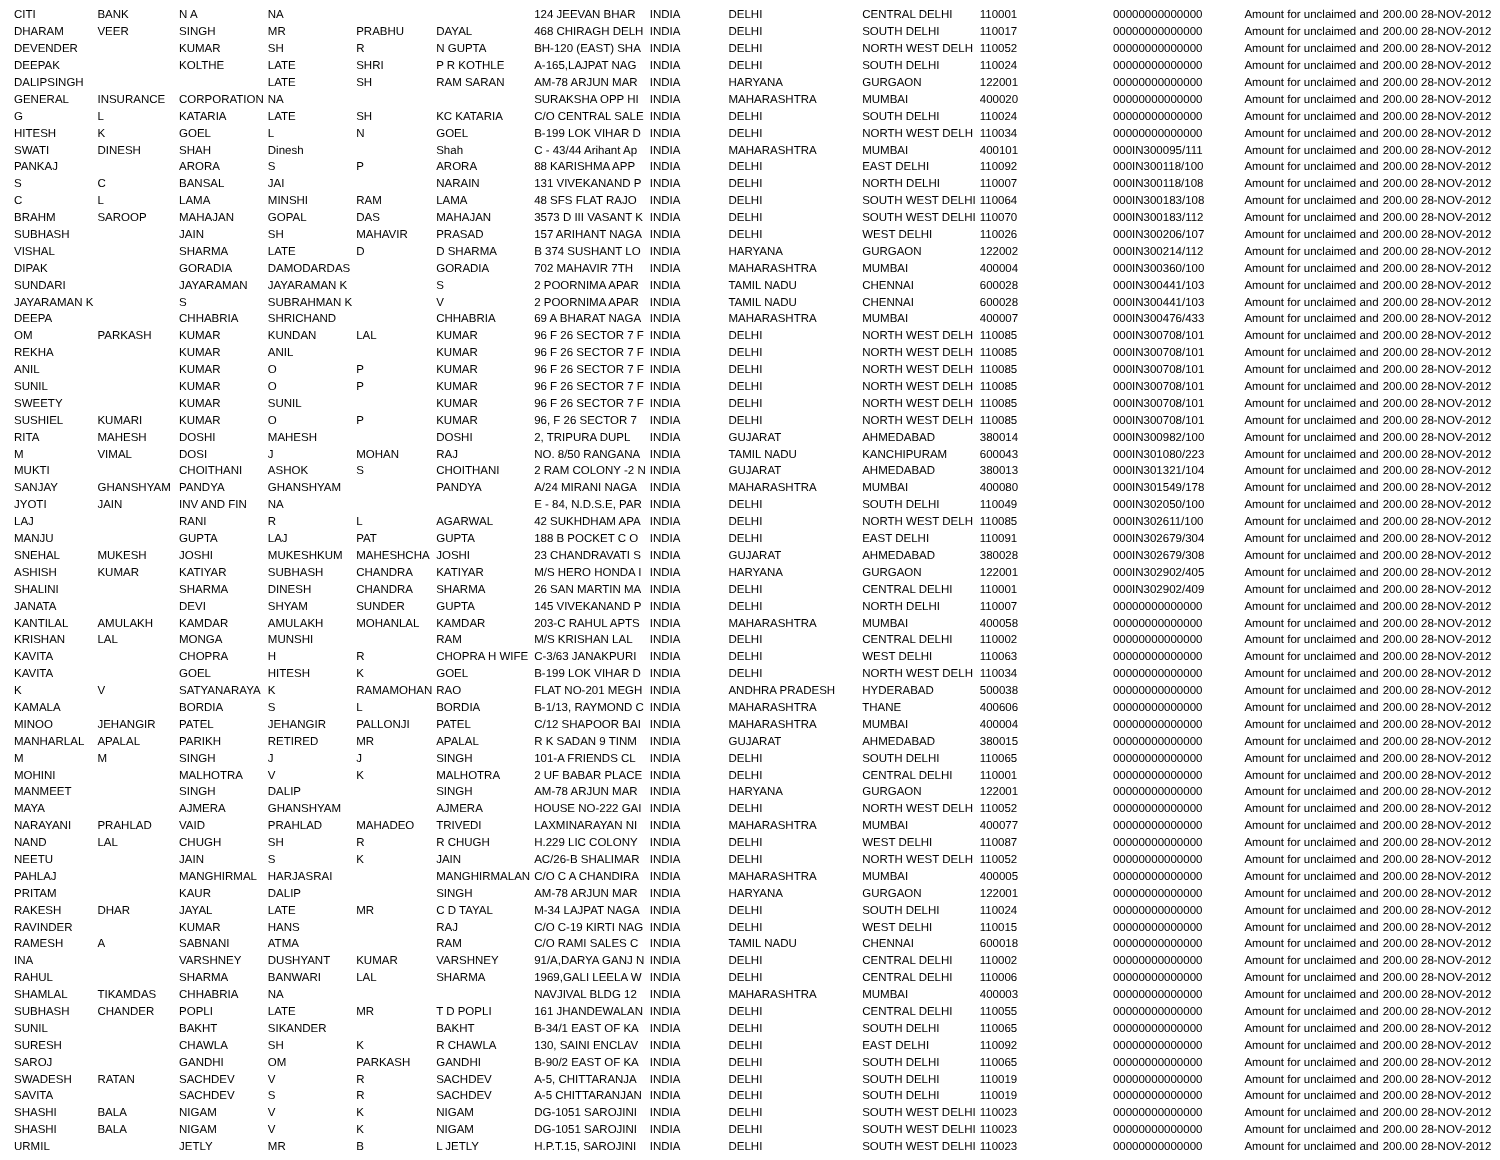| CITI | BANK | N A | NA | | | 124 JEEVAN BHAR | INDIA | DELHI | CENTRAL DELHI | 110001 | 00000000000000 | Amount for unclaimed and | 200.00 28-NOV-2012 |
| DHARAM | VEER | SINGH | MR | PRABHU | DAYAL | 468 CHIRAGH DELH | INDIA | DELHI | SOUTH DELHI | 110017 | 00000000000000 | Amount for unclaimed and | 200.00 28-NOV-2012 |
| DEVENDER | | KUMAR | SH | R | N GUPTA | BH-120 (EAST) SHA | INDIA | DELHI | NORTH WEST DELH | 110052 | 00000000000000 | Amount for unclaimed and | 200.00 28-NOV-2012 |
| DEEPAK | | KOLTHE | LATE | SHRI | P R KOTHLE | A-165,LAJPAT NAG | INDIA | DELHI | SOUTH DELHI | 110024 | 00000000000000 | Amount for unclaimed and | 200.00 28-NOV-2012 |
| DALIPSINGH | | | LATE | SH | RAM SARAN | AM-78 ARJUN MAR | INDIA | HARYANA | GURGAON | 122001 | 00000000000000 | Amount for unclaimed and | 200.00 28-NOV-2012 |
| GENERAL | INSURANCE | CORPORATION | NA | | | SURAKSHA OPP HI | INDIA | MAHARASHTRA | MUMBAI | 400020 | 00000000000000 | Amount for unclaimed and | 200.00 28-NOV-2012 |
| G | L | KATARIA | LATE | SH | KC KATARIA | C/O CENTRAL SALE | INDIA | DELHI | SOUTH DELHI | 110024 | 00000000000000 | Amount for unclaimed and | 200.00 28-NOV-2012 |
| HITESH | K | GOEL | L | N | GOEL | B-199 LOK VIHAR D | INDIA | DELHI | NORTH WEST DELH | 110034 | 00000000000000 | Amount for unclaimed and | 200.00 28-NOV-2012 |
| SWATI | DINESH | SHAH | Dinesh | | Shah | C - 43/44 Arihant Ap | INDIA | MAHARASHTRA | MUMBAI | 400101 | 000IN300095/111 | Amount for unclaimed and | 200.00 28-NOV-2012 |
| PANKAJ | | ARORA | S | P | ARORA | 88 KARISHMA APP | INDIA | DELHI | EAST DELHI | 110092 | 000IN300118/100 | Amount for unclaimed and | 200.00 28-NOV-2012 |
| S | C | BANSAL | JAI | | NARAIN | 131 VIVEKANAND P | INDIA | DELHI | NORTH DELHI | 110007 | 000IN300118/108 | Amount for unclaimed and | 200.00 28-NOV-2012 |
| C | L | LAMA | MINSHI | RAM | LAMA | 48 SFS FLAT RAJO | INDIA | DELHI | SOUTH WEST DELHI | 110064 | 000IN300183/108 | Amount for unclaimed and | 200.00 28-NOV-2012 |
| BRAHM | SAROOP | MAHAJAN | GOPAL | DAS | MAHAJAN | 3573 D III VASANT K | INDIA | DELHI | SOUTH WEST DELHI | 110070 | 000IN300183/112 | Amount for unclaimed and | 200.00 28-NOV-2012 |
| SUBHASH | | JAIN | SH | MAHAVIR | PRASAD | 157 ARIHANT NAGA | INDIA | DELHI | WEST DELHI | 110026 | 000IN300206/107 | Amount for unclaimed and | 200.00 28-NOV-2012 |
| VISHAL | | SHARMA | LATE | D | D SHARMA | B 374 SUSHANT LO | INDIA | HARYANA | GURGAON | 122002 | 000IN300214/112 | Amount for unclaimed and | 200.00 28-NOV-2012 |
| DIPAK | | GORADIA | DAMODARDAS | | GORADIA | 702 MAHAVIR 7TH | INDIA | MAHARASHTRA | MUMBAI | 400004 | 000IN300360/100 | Amount for unclaimed and | 200.00 28-NOV-2012 |
| SUNDARI | | JAYARAMAN | JAYARAMAN K | | S | 2 POORNIMA APAR | INDIA | TAMIL NADU | CHENNAI | 600028 | 000IN300441/103 | Amount for unclaimed and | 200.00 28-NOV-2012 |
| JAYARAMAN K | | S | SUBRAHMAN K | | V | 2 POORNIMA APAR | INDIA | TAMIL NADU | CHENNAI | 600028 | 000IN300441/103 | Amount for unclaimed and | 200.00 28-NOV-2012 |
| DEEPA | | CHHABRIA | SHRICHAND | | CHHABRIA | 69 A BHARAT NAGA | INDIA | MAHARASHTRA | MUMBAI | 400007 | 000IN300476/433 | Amount for unclaimed and | 200.00 28-NOV-2012 |
| OM | PARKASH | KUMAR | KUNDAN | LAL | KUMAR | 96 F 26 SECTOR 7 F | INDIA | DELHI | NORTH WEST DELH | 110085 | 000IN300708/101 | Amount for unclaimed and | 200.00 28-NOV-2012 |
| REKHA | | KUMAR | ANIL | | KUMAR | 96 F 26 SECTOR 7 F | INDIA | DELHI | NORTH WEST DELH | 110085 | 000IN300708/101 | Amount for unclaimed and | 200.00 28-NOV-2012 |
| ANIL | | KUMAR | O | P | KUMAR | 96 F 26 SECTOR 7 F | INDIA | DELHI | NORTH WEST DELH | 110085 | 000IN300708/101 | Amount for unclaimed and | 200.00 28-NOV-2012 |
| SUNIL | | KUMAR | O | P | KUMAR | 96 F 26 SECTOR 7 F | INDIA | DELHI | NORTH WEST DELH | 110085 | 000IN300708/101 | Amount for unclaimed and | 200.00 28-NOV-2012 |
| SWEETY | | KUMAR | SUNIL | | KUMAR | 96 F 26 SECTOR 7 F | INDIA | DELHI | NORTH WEST DELH | 110085 | 000IN300708/101 | Amount for unclaimed and | 200.00 28-NOV-2012 |
| SUSHIEL | KUMARI | KUMAR | O | P | KUMAR | 96, F 26 SECTOR 7 | INDIA | DELHI | NORTH WEST DELH | 110085 | 000IN300708/101 | Amount for unclaimed and | 200.00 28-NOV-2012 |
| RITA | MAHESH | DOSHI | MAHESH | | DOSHI | 2, TRIPURA DUPL | INDIA | GUJARAT | AHMEDABAD | 380014 | 000IN300982/100 | Amount for unclaimed and | 200.00 28-NOV-2012 |
| M | VIMAL | DOSI | J | MOHAN | RAJ | NO. 8/50 RANGANA | INDIA | TAMIL NADU | KANCHIPURAM | 600043 | 000IN301080/223 | Amount for unclaimed and | 200.00 28-NOV-2012 |
| MUKTI | | CHOITHANI | ASHOK | S | CHOITHANI | 2 RAM COLONY -2 N | INDIA | GUJARAT | AHMEDABAD | 380013 | 000IN301321/104 | Amount for unclaimed and | 200.00 28-NOV-2012 |
| SANJAY | GHANSHYAM | PANDYA | GHANSHYAM | | PANDYA | A/24 MIRANI NAGA | INDIA | MAHARASHTRA | MUMBAI | 400080 | 000IN301549/178 | Amount for unclaimed and | 200.00 28-NOV-2012 |
| JYOTI | JAIN | INV AND FIN | NA | | | E - 84, N.D.S.E, PAR | INDIA | DELHI | SOUTH DELHI | 110049 | 000IN302050/100 | Amount for unclaimed and | 200.00 28-NOV-2012 |
| LAJ | | RANI | R | L | AGARWAL | 42 SUKHDHAM APA | INDIA | DELHI | NORTH WEST DELH | 110085 | 000IN302611/100 | Amount for unclaimed and | 200.00 28-NOV-2012 |
| MANJU | | GUPTA | LAJ | PAT | GUPTA | 188 B POCKET C O | INDIA | DELHI | EAST DELHI | 110091 | 000IN302679/304 | Amount for unclaimed and | 200.00 28-NOV-2012 |
| SNEHAL | MUKESH | JOSHI | MUKESHKUM | MAHESHCHA | JOSHI | 23 CHANDRAVATI S | INDIA | GUJARAT | AHMEDABAD | 380028 | 000IN302679/308 | Amount for unclaimed and | 200.00 28-NOV-2012 |
| ASHISH | KUMAR | KATIYAR | SUBHASH | CHANDRA | KATIYAR | M/S HERO HONDA I | INDIA | HARYANA | GURGAON | 122001 | 000IN302902/405 | Amount for unclaimed and | 200.00 28-NOV-2012 |
| SHALINI | | SHARMA | DINESH | CHANDRA | SHARMA | 26 SAN MARTIN MA | INDIA | DELHI | CENTRAL DELHI | 110001 | 000IN302902/409 | Amount for unclaimed and | 200.00 28-NOV-2012 |
| JANATA | | DEVI | SHYAM | SUNDER | GUPTA | 145 VIVEKANAND P | INDIA | DELHI | NORTH DELHI | 110007 | 00000000000000 | Amount for unclaimed and | 200.00 28-NOV-2012 |
| KANTILAL | AMULAKH | KAMDAR | AMULAKH | MOHANLAL | KAMDAR | 203-C RAHUL APTS | INDIA | MAHARASHTRA | MUMBAI | 400058 | 00000000000000 | Amount for unclaimed and | 200.00 28-NOV-2012 |
| KRISHAN | LAL | MONGA | MUNSHI | | RAM | M/S KRISHAN LAL | INDIA | DELHI | CENTRAL DELHI | 110002 | 00000000000000 | Amount for unclaimed and | 200.00 28-NOV-2012 |
| KAVITA | | CHOPRA | H | R | CHOPRA H WIFE | C-3/63 JANAKPURI | INDIA | DELHI | WEST DELHI | 110063 | 00000000000000 | Amount for unclaimed and | 200.00 28-NOV-2012 |
| KAVITA | | GOEL | HITESH | K | GOEL | B-199 LOK VIHAR D | INDIA | DELHI | NORTH WEST DELH | 110034 | 00000000000000 | Amount for unclaimed and | 200.00 28-NOV-2012 |
| K | V | SATYANARAYA | K | RAMAMOHAN | RAO | FLAT NO-201 MEGH | INDIA | ANDHRA PRADESH | HYDERABAD | 500038 | 00000000000000 | Amount for unclaimed and | 200.00 28-NOV-2012 |
| KAMALA | | BORDIA | S | L | BORDIA | B-1/13, RAYMOND C | INDIA | MAHARASHTRA | THANE | 400606 | 00000000000000 | Amount for unclaimed and | 200.00 28-NOV-2012 |
| MINOO | JEHANGIR | PATEL | JEHANGIR | PALLONJI | PATEL | C/12 SHAPOOR BAI | INDIA | MAHARASHTRA | MUMBAI | 400004 | 00000000000000 | Amount for unclaimed and | 200.00 28-NOV-2012 |
| MANHARLAL | APALAL | PARIKH | RETIRED | MR | APALAL | R K SADAN 9 TINM | INDIA | GUJARAT | AHMEDABAD | 380015 | 00000000000000 | Amount for unclaimed and | 200.00 28-NOV-2012 |
| M | M | SINGH | J | J | SINGH | 101-A FRIENDS CL | INDIA | DELHI | SOUTH DELHI | 110065 | 00000000000000 | Amount for unclaimed and | 200.00 28-NOV-2012 |
| MOHINI | | MALHOTRA | V | K | MALHOTRA | 2 UF BABAR PLACE | INDIA | DELHI | CENTRAL DELHI | 110001 | 00000000000000 | Amount for unclaimed and | 200.00 28-NOV-2012 |
| MANMEET | | SINGH | DALIP | | SINGH | AM-78 ARJUN MAR | INDIA | HARYANA | GURGAON | 122001 | 00000000000000 | Amount for unclaimed and | 200.00 28-NOV-2012 |
| MAYA | | AJMERA | GHANSHYAM | | AJMERA | HOUSE NO-222 GAI | INDIA | DELHI | NORTH WEST DELH | 110052 | 00000000000000 | Amount for unclaimed and | 200.00 28-NOV-2012 |
| NARAYANI | PRAHLAD | VAID | PRAHLAD | MAHADEO | TRIVEDI | LAXMINARAYAN NI | INDIA | MAHARASHTRA | MUMBAI | 400077 | 00000000000000 | Amount for unclaimed and | 200.00 28-NOV-2012 |
| NAND | LAL | CHUGH | SH | R | R CHUGH | H.229 LIC COLONY | INDIA | DELHI | WEST DELHI | 110087 | 00000000000000 | Amount for unclaimed and | 200.00 28-NOV-2012 |
| NEETU | | JAIN | S | K | JAIN | AC/26-B SHALIMAR | INDIA | DELHI | NORTH WEST DELH | 110052 | 00000000000000 | Amount for unclaimed and | 200.00 28-NOV-2012 |
| PAHLAJ | | MANGHIRMAL | HARJASRAI | | MANGHIRMALAN | C/O C A CHANDIRA | INDIA | MAHARASHTRA | MUMBAI | 400005 | 00000000000000 | Amount for unclaimed and | 200.00 28-NOV-2012 |
| PRITAM | | KAUR | DALIP | | SINGH | AM-78 ARJUN MAR | INDIA | HARYANA | GURGAON | 122001 | 00000000000000 | Amount for unclaimed and | 200.00 28-NOV-2012 |
| RAKESH | DHAR | JAYAL | LATE | MR | C D TAYAL | M-34 LAJPAT NAGA | INDIA | DELHI | SOUTH DELHI | 110024 | 00000000000000 | Amount for unclaimed and | 200.00 28-NOV-2012 |
| RAVINDER | | KUMAR | HANS | | RAJ | C/O C-19 KIRTI NAG | INDIA | DELHI | WEST DELHI | 110015 | 00000000000000 | Amount for unclaimed and | 200.00 28-NOV-2012 |
| RAMESH | A | SABNANI | ATMA | | RAM | C/O RAMI SALES C | INDIA | TAMIL NADU | CHENNAI | 600018 | 00000000000000 | Amount for unclaimed and | 200.00 28-NOV-2012 |
| INA | | VARSHNEY | DUSHYANT | KUMAR | VARSHNEY | 91/A,DARYA GANJ N | INDIA | DELHI | CENTRAL DELHI | 110002 | 00000000000000 | Amount for unclaimed and | 200.00 28-NOV-2012 |
| RAHUL | | SHARMA | BANWARI | LAL | SHARMA | 1969,GALI LEELA W | INDIA | DELHI | CENTRAL DELHI | 110006 | 00000000000000 | Amount for unclaimed and | 200.00 28-NOV-2012 |
| SHAMLAL | TIKAMDAS | CHHABRIA | NA | | | NAVJIVAL BLDG 12 | INDIA | MAHARASHTRA | MUMBAI | 400003 | 00000000000000 | Amount for unclaimed and | 200.00 28-NOV-2012 |
| SUBHASH | CHANDER | POPLI | LATE | MR | T D POPLI | 161 JHANDEWALAN | INDIA | DELHI | CENTRAL DELHI | 110055 | 00000000000000 | Amount for unclaimed and | 200.00 28-NOV-2012 |
| SUNIL | | BAKHT | SIKANDER | | BAKHT | B-34/1 EAST OF KA | INDIA | DELHI | SOUTH DELHI | 110065 | 00000000000000 | Amount for unclaimed and | 200.00 28-NOV-2012 |
| SURESH | | CHAWLA | SH | K | R CHAWLA | 130, SAINI ENCLAV | INDIA | DELHI | EAST DELHI | 110092 | 00000000000000 | Amount for unclaimed and | 200.00 28-NOV-2012 |
| SAROJ | | GANDHI | OM | PARKASH | GANDHI | B-90/2 EAST OF KA | INDIA | DELHI | SOUTH DELHI | 110065 | 00000000000000 | Amount for unclaimed and | 200.00 28-NOV-2012 |
| SWADESH | RATAN | SACHDEV | V | R | SACHDEV | A-5, CHITTARANJA | INDIA | DELHI | SOUTH DELHI | 110019 | 00000000000000 | Amount for unclaimed and | 200.00 28-NOV-2012 |
| SAVITA | | SACHDEV | S | R | SACHDEV | A-5 CHITTARANJAN | INDIA | DELHI | SOUTH DELHI | 110019 | 00000000000000 | Amount for unclaimed and | 200.00 28-NOV-2012 |
| SHASHI | BALA | NIGAM | V | K | NIGAM | DG-1051 SAROJINI | INDIA | DELHI | SOUTH WEST DELHI | 110023 | 00000000000000 | Amount for unclaimed and | 200.00 28-NOV-2012 |
| SHASHI | BALA | NIGAM | V | K | NIGAM | DG-1051 SAROJINI | INDIA | DELHI | SOUTH WEST DELHI | 110023 | 00000000000000 | Amount for unclaimed and | 200.00 28-NOV-2012 |
| URMIL | | JETLY | MR | B | L JETLY | H.P.T.15, SAROJINI | INDIA | DELHI | SOUTH WEST DELHI | 110023 | 00000000000000 | Amount for unclaimed and | 200.00 28-NOV-2012 |